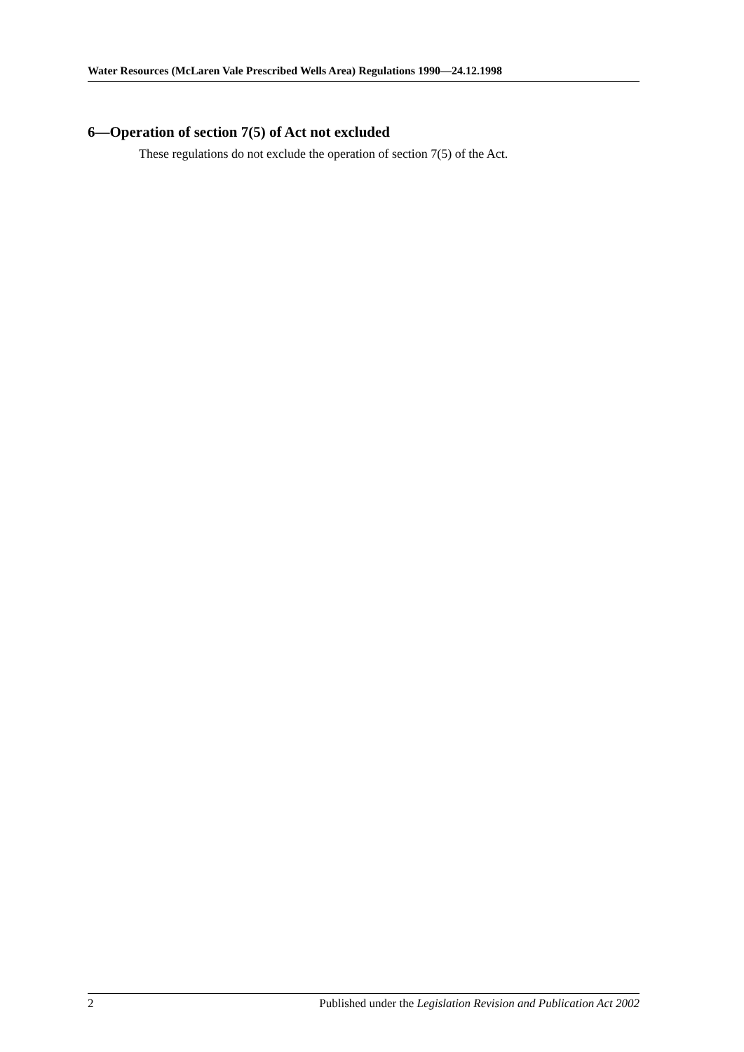Water Resources (McLaren Vale Prescribed Wells Area) Regulations 1990—24.12.1998
6—Operation of section 7(5) of Act not excluded
These regulations do not exclude the operation of section 7(5) of the Act.
2 Published under the Legislation Revision and Publication Act 2002